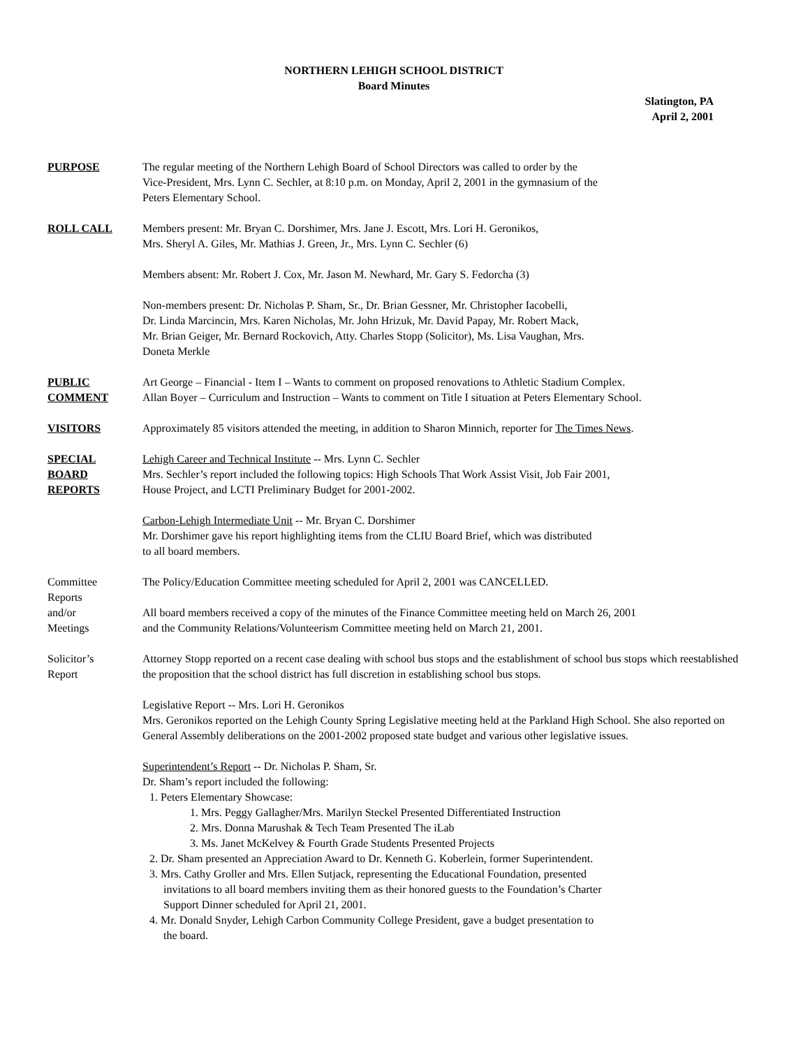NORTHERN LEHIGH SCHOOL DISTRICT
Board Minutes
Slatington, PA
April 2, 2001
PURPOSE The regular meeting of the Northern Lehigh Board of School Directors was called to order by the
Vice-President, Mrs. Lynn C. Sechler, at 8:10 p.m. on Monday, April 2, 2001 in the gymnasium of the
Peters Elementary School.
ROLL CALL Members present: Mr. Bryan C. Dorshimer, Mrs. Jane J. Escott, Mrs. Lori H. Geronikos,
Mrs. Sheryl A. Giles, Mr. Mathias J. Green, Jr., Mrs. Lynn C. Sechler (6)
Members absent: Mr. Robert J. Cox, Mr. Jason M. Newhard, Mr. Gary S. Fedorcha (3)
Non-members present: Dr. Nicholas P. Sham, Sr., Dr. Brian Gessner, Mr. Christopher Iacobelli,
Dr. Linda Marcincin, Mrs. Karen Nicholas, Mr. John Hrizuk, Mr. David Papay, Mr. Robert Mack,
Mr. Brian Geiger, Mr. Bernard Rockovich, Atty. Charles Stopp (Solicitor), Ms. Lisa Vaughan, Mrs.
Doneta Merkle
PUBLIC
COMMENT
Art George – Financial - Item I – Wants to comment on proposed renovations to Athletic Stadium Complex.
Allan Boyer – Curriculum and Instruction – Wants to comment on Title I situation at Peters Elementary School.
VISITORS Approximately 85 visitors attended the meeting, in addition to Sharon Minnich, reporter for The Times News.
SPECIAL
BOARD
REPORTS
Lehigh Career and Technical Institute -- Mrs. Lynn C. Sechler
Mrs. Sechler’s report included the following topics: High Schools That Work Assist Visit, Job Fair 2001,
House Project, and LCTI Preliminary Budget for 2001-2002.
Carbon-Lehigh Intermediate Unit -- Mr. Bryan C. Dorshimer
Mr. Dorshimer gave his report highlighting items from the CLIU Board Brief, which was distributed
to all board members.
Committee
Reports
and/or
Meetings
The Policy/Education Committee meeting scheduled for April 2, 2001 was CANCELLED.
All board members received a copy of the minutes of the Finance Committee meeting held on March 26, 2001
and the Community Relations/Volunteerism Committee meeting held on March 21, 2001.
Solicitor’s
Report
Attorney Stopp reported on a recent case dealing with school bus stops and the establishment of school bus stops which reestablished the proposition that the school district has full discretion in establishing school bus stops.
Legislative Report -- Mrs. Lori H. Geronikos
Mrs. Geronikos reported on the Lehigh County Spring Legislative meeting held at the Parkland High School. She also reported on General Assembly deliberations on the 2001-2002 proposed state budget and various other legislative issues.
Superintendent’s Report -- Dr. Nicholas P. Sham, Sr.
Dr. Sham’s report included the following:
1. Peters Elementary Showcase:
1. Mrs. Peggy Gallagher/Mrs. Marilyn Steckel Presented Differentiated Instruction
2. Mrs. Donna Marushak & Tech Team Presented The iLab
3. Ms. Janet McKelvey & Fourth Grade Students Presented Projects
2. Dr. Sham presented an Appreciation Award to Dr. Kenneth G. Koberlein, former Superintendent.
3. Mrs. Cathy Groller and Mrs. Ellen Sutjack, representing the Educational Foundation, presented
invitations to all board members inviting them as their honored guests to the Foundation’s Charter
Support Dinner scheduled for April 21, 2001.
4. Mr. Donald Snyder, Lehigh Carbon Community College President, gave a budget presentation to
the board.